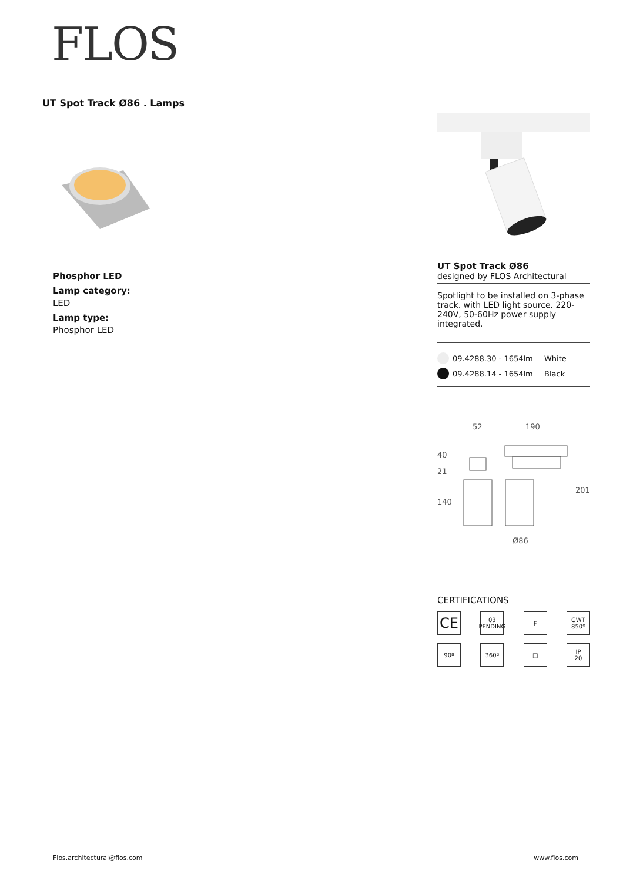FLOS
UT Spot Track Ø86 . Lamps
Phosphor LED
Lamp category:
LED
Lamp type:
Phosphor LED
UT Spot Track Ø86
designed by FLOS Architectural
Spotlight to be installed on 3-phase track. with LED light source. 220-240V, 50-60Hz power supply integrated.
09.4288.30 - 1654lm White
09.4288.14 - 1654lm Black
52
190
40
21
140
201
Ø86
CERTIFICATIONS
CE
03
PENDING
F
GWT
850º
90º
360º
□
IP
20
Flos.architectural@flos.com www.flos.com